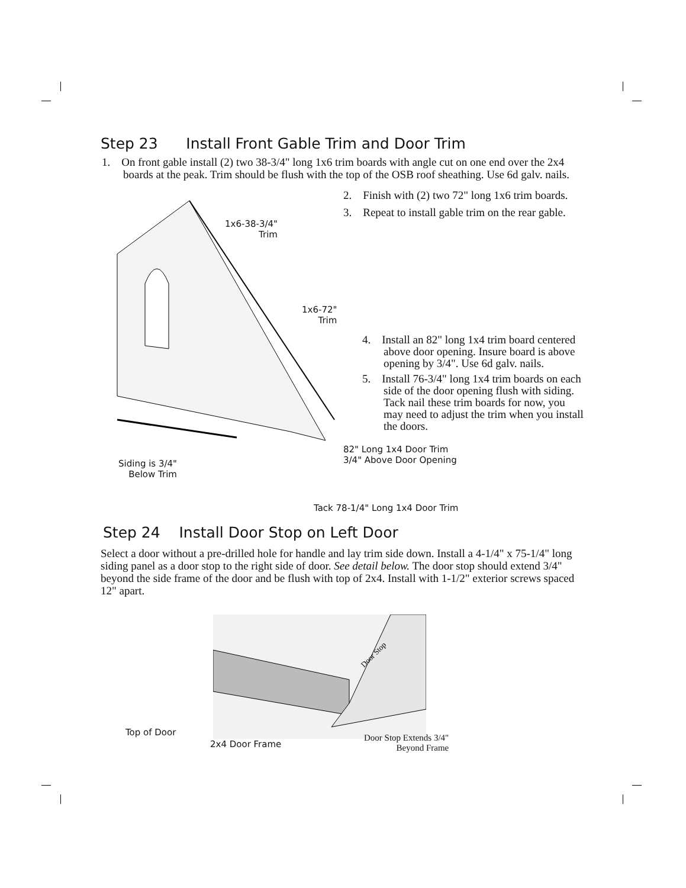Step 23 Install Front Gable Trim and Door Trim
1. On front gable install (2) two 38-3/4" long 1x6 trim boards with angle cut on one end over the 2x4 boards at the peak. Trim should be flush with the top of the OSB roof sheathing. Use 6d galv. nails.
1x6-38-3/4"
Trim
1x6-72"
Trim
Siding is 3/4"
Below Trim
2. Finish with (2) two 72" long 1x6 trim boards.
3. Repeat to install gable trim on the rear gable.
4. Install an 82" long 1x4 trim board centered above door opening. Insure board is above opening by 3/4". Use 6d galv. nails.
5. Install 76-3/4" long 1x4 trim boards on each side of the door opening flush with siding. Tack nail these trim boards for now, you may need to adjust the trim when you install the doors.
82" Long 1x4 Door Trim
3/4" Above Door Opening
Tack 78-1/4" Long 1x4 Door Trim
Step 24 Install Door Stop on Left Door
Select a door without a pre-drilled hole for handle and lay trim side down. Install a 4-1/4" x 75-1/4" long siding panel as a door stop to the right side of door. See detail below. The door stop should extend 3/4" beyond the side frame of the door and be flush with top of 2x4. Install with 1-1/2" exterior screws spaced 12" apart.
Door Stop
Top of Door
2x4 Door Frame
Door Stop Extends 3/4"
Beyond Frame